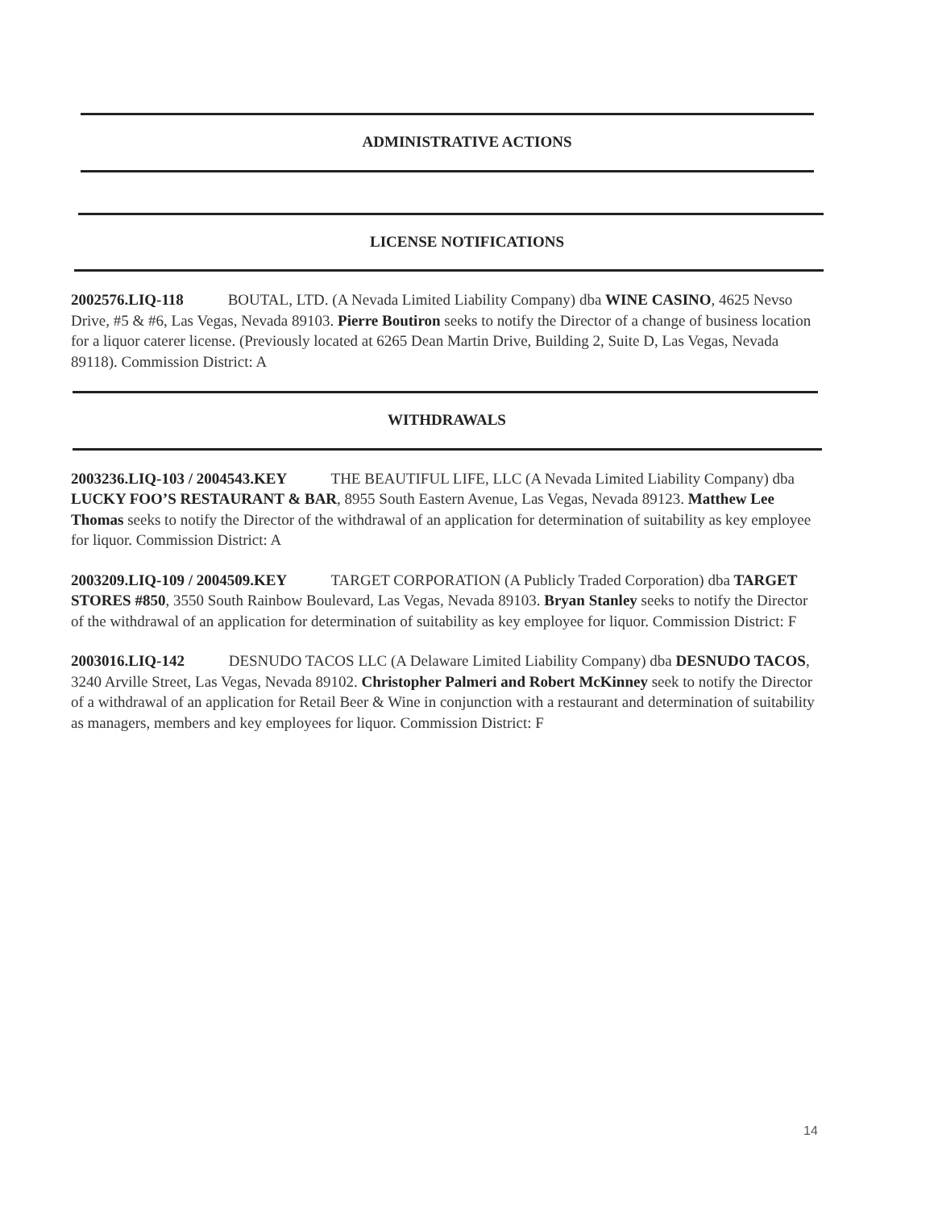ADMINISTRATIVE ACTIONS
LICENSE NOTIFICATIONS
2002576.LIQ-118 BOUTAL, LTD. (A Nevada Limited Liability Company) dba WINE CASINO, 4625 Nevso Drive, #5 & #6, Las Vegas, Nevada 89103. Pierre Boutiron seeks to notify the Director of a change of business location for a liquor caterer license. (Previously located at 6265 Dean Martin Drive, Building 2, Suite D, Las Vegas, Nevada 89118). Commission District: A
WITHDRAWALS
2003236.LIQ-103 / 2004543.KEY THE BEAUTIFUL LIFE, LLC (A Nevada Limited Liability Company) dba LUCKY FOO’S RESTAURANT & BAR, 8955 South Eastern Avenue, Las Vegas, Nevada 89123. Matthew Lee Thomas seeks to notify the Director of the withdrawal of an application for determination of suitability as key employee for liquor. Commission District: A
2003209.LIQ-109 / 2004509.KEY TARGET CORPORATION (A Publicly Traded Corporation) dba TARGET STORES #850, 3550 South Rainbow Boulevard, Las Vegas, Nevada 89103. Bryan Stanley seeks to notify the Director of the withdrawal of an application for determination of suitability as key employee for liquor. Commission District: F
2003016.LIQ-142 DESNUDO TACOS LLC (A Delaware Limited Liability Company) dba DESNUDO TACOS, 3240 Arville Street, Las Vegas, Nevada 89102. Christopher Palmeri and Robert McKinney seek to notify the Director of a withdrawal of an application for Retail Beer & Wine in conjunction with a restaurant and determination of suitability as managers, members and key employees for liquor. Commission District: F
14